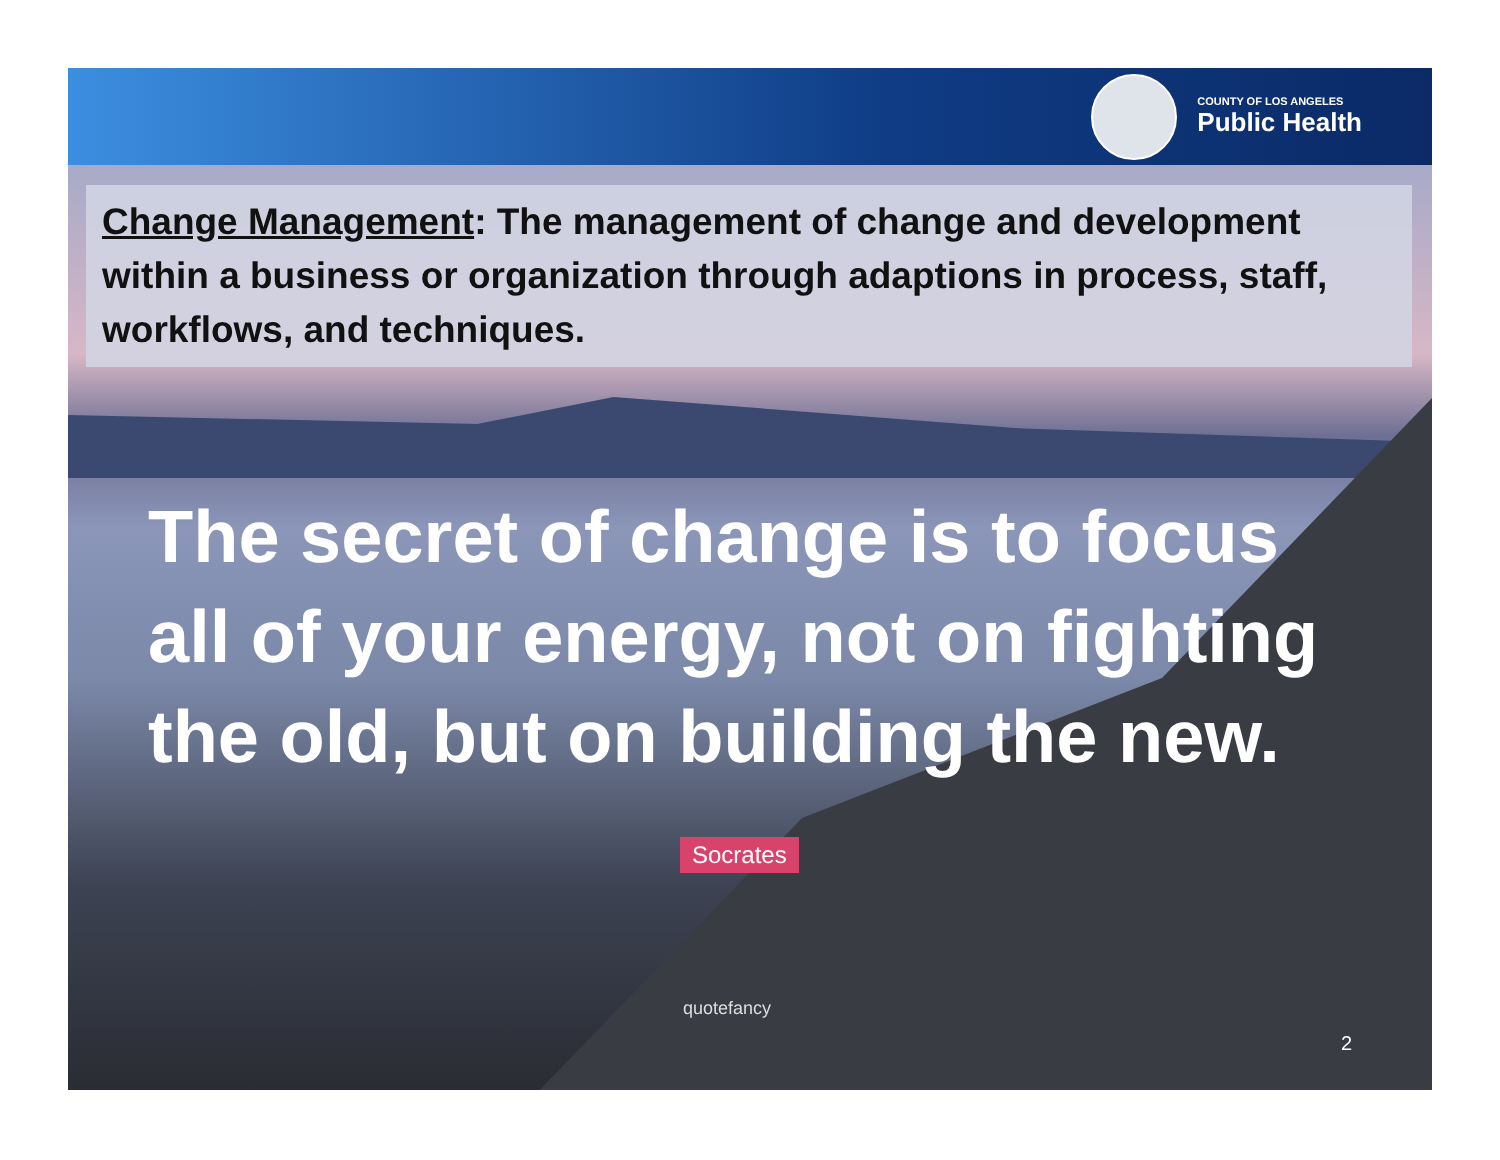COUNTY OF LOS ANGELES
Public Health
Change Management: The management of change and development within a business or organization through adaptions in process, staff, workflows, and techniques.
The secret of change is to focus
all of your energy, not on fighting
the old, but on building the new.
Socrates
quotefancy
2